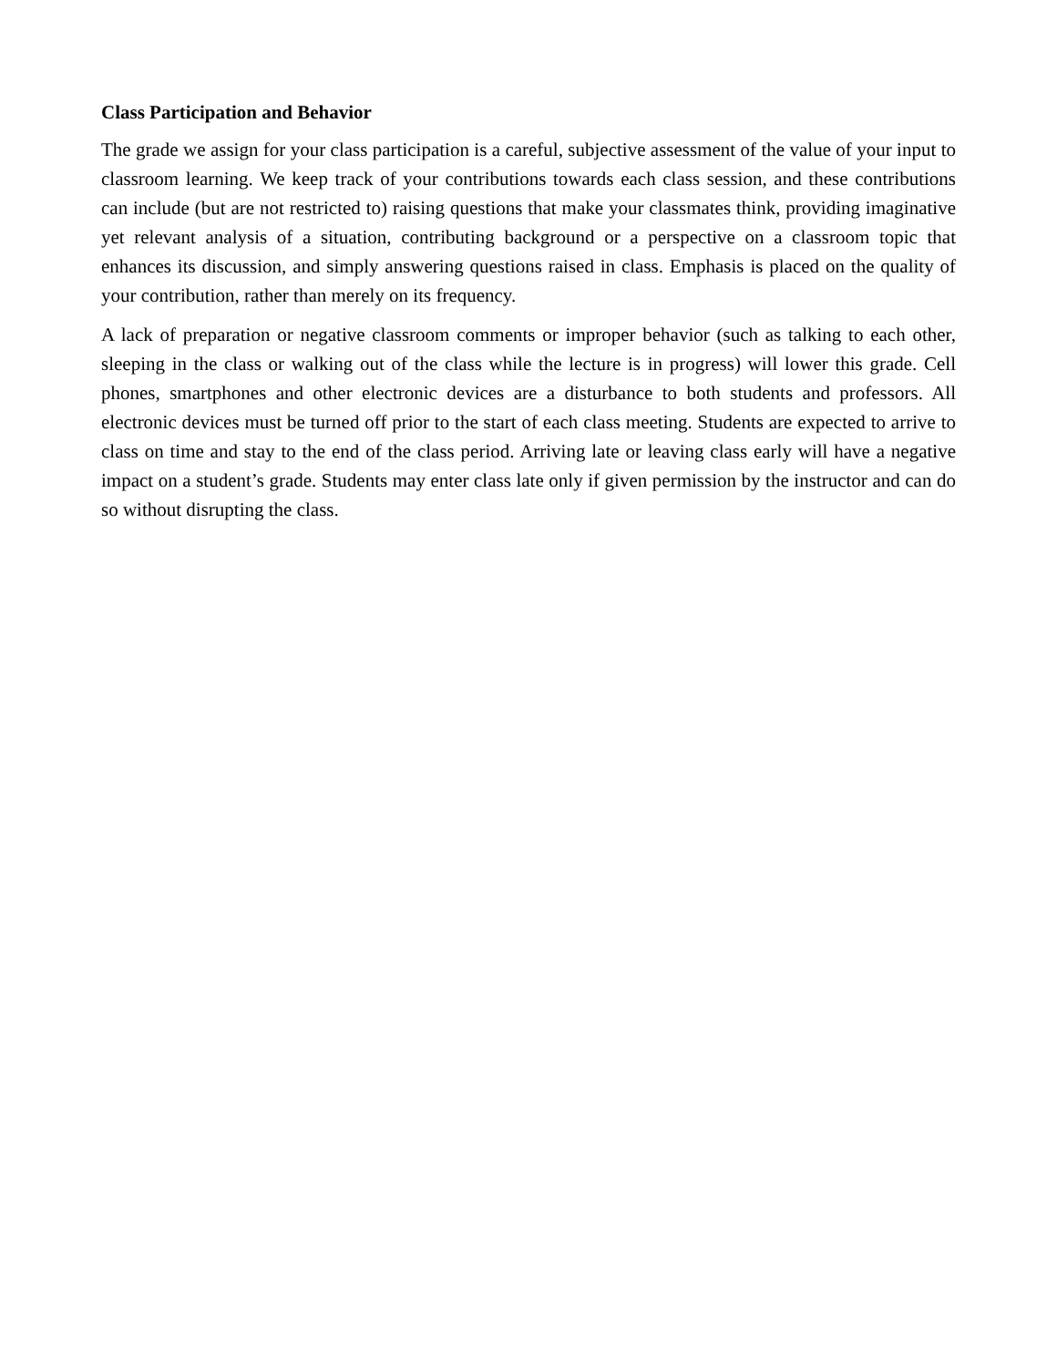Class Participation and Behavior
The grade we assign for your class participation is a careful, subjective assessment of the value of your input to classroom learning. We keep track of your contributions towards each class session, and these contributions can include (but are not restricted to) raising questions that make your classmates think, providing imaginative yet relevant analysis of a situation, contributing background or a perspective on a classroom topic that enhances its discussion, and simply answering questions raised in class. Emphasis is placed on the quality of your contribution, rather than merely on its frequency.
A lack of preparation or negative classroom comments or improper behavior (such as talking to each other, sleeping in the class or walking out of the class while the lecture is in progress) will lower this grade. Cell phones, smartphones and other electronic devices are a disturbance to both students and professors. All electronic devices must be turned off prior to the start of each class meeting. Students are expected to arrive to class on time and stay to the end of the class period. Arriving late or leaving class early will have a negative impact on a student’s grade. Students may enter class late only if given permission by the instructor and can do so without disrupting the class.